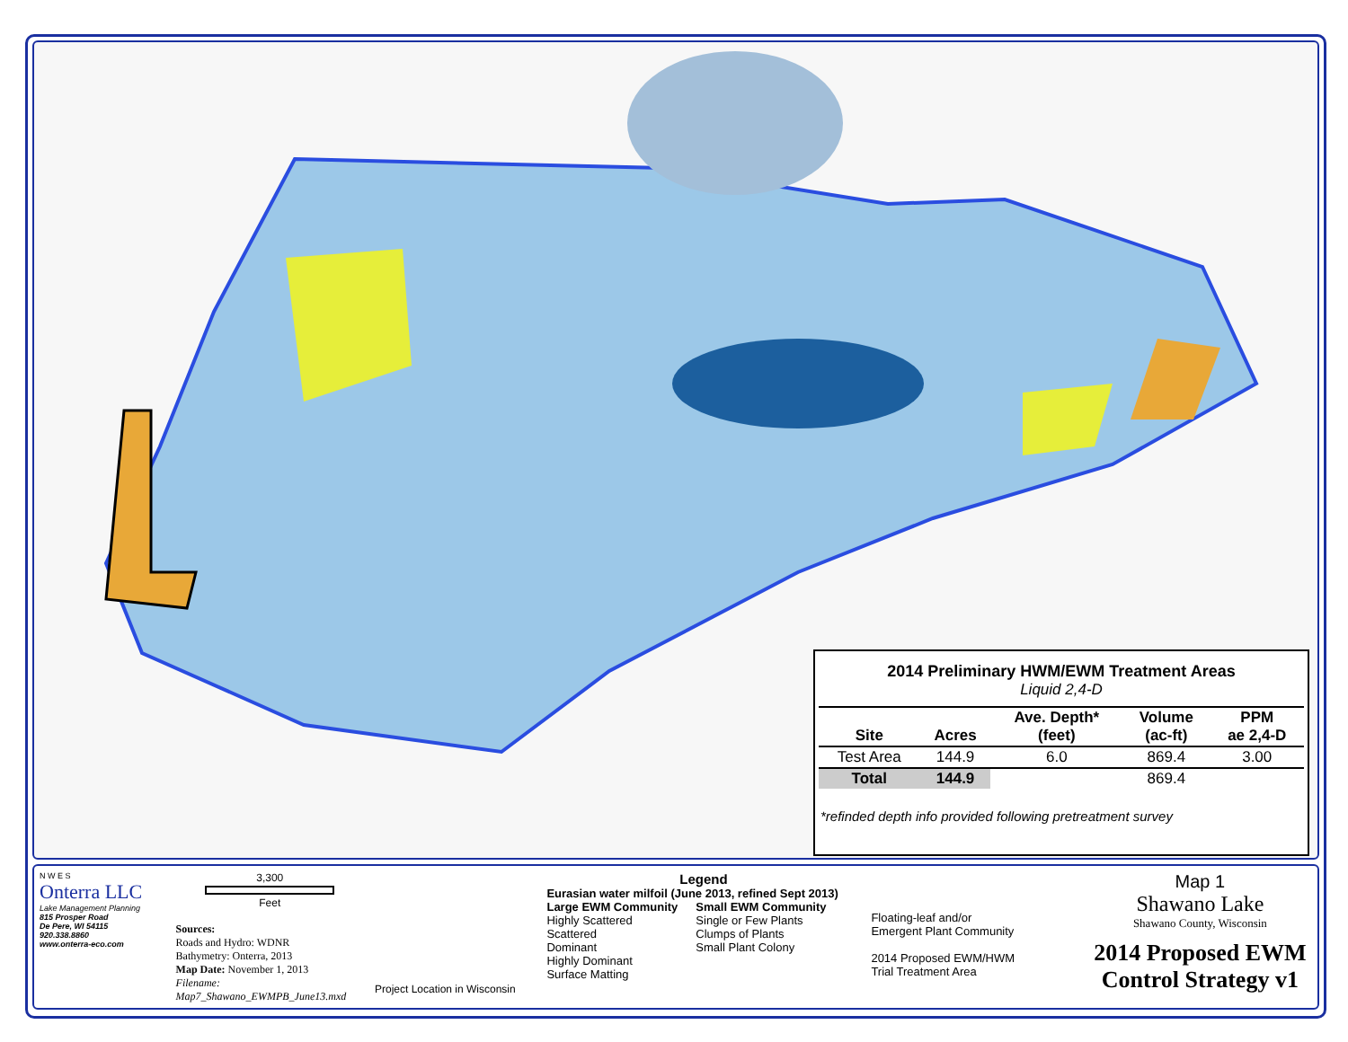2014 Preliminary HWM/EWM Treatment Areas
Liquid 2,4-D
| Site | Acres | Ave. Depth* (feet) | Volume (ac-ft) | PPM ae 2,4-D |
| --- | --- | --- | --- | --- |
| Test Area | 144.9 | 6.0 | 869.4 | 3.00 |
| Total | 144.9 | | 869.4 | |
*refinded depth info provided following pretreatment survey
N W E S
Onterra LLC
Lake Management Planning
815 Prosper Road
De Pere, WI 54115
920.338.8860
www.onterra-eco.com
3,300
Feet
Sources:
Roads and Hydro: WDNR
Bathymetry: Onterra, 2013
Map Date: November 1, 2013
Filename: Map7_Shawano_EWMPB_June13.mxd
Project Location in Wisconsin
Legend
Eurasian water milfoil (June 2013, refined Sept 2013)
Large EWM Community
Highly Scattered
Scattered
Dominant
Highly Dominant
Surface Matting
Small EWM Community
Single or Few Plants
Clumps of Plants
Small Plant Colony
Floating-leaf and/or
Emergent Plant Community
2014 Proposed EWM/HWM
Trial Treatment Area
Map 1
Shawano Lake
Shawano County, Wisconsin
2014 Proposed EWM
Control Strategy v1